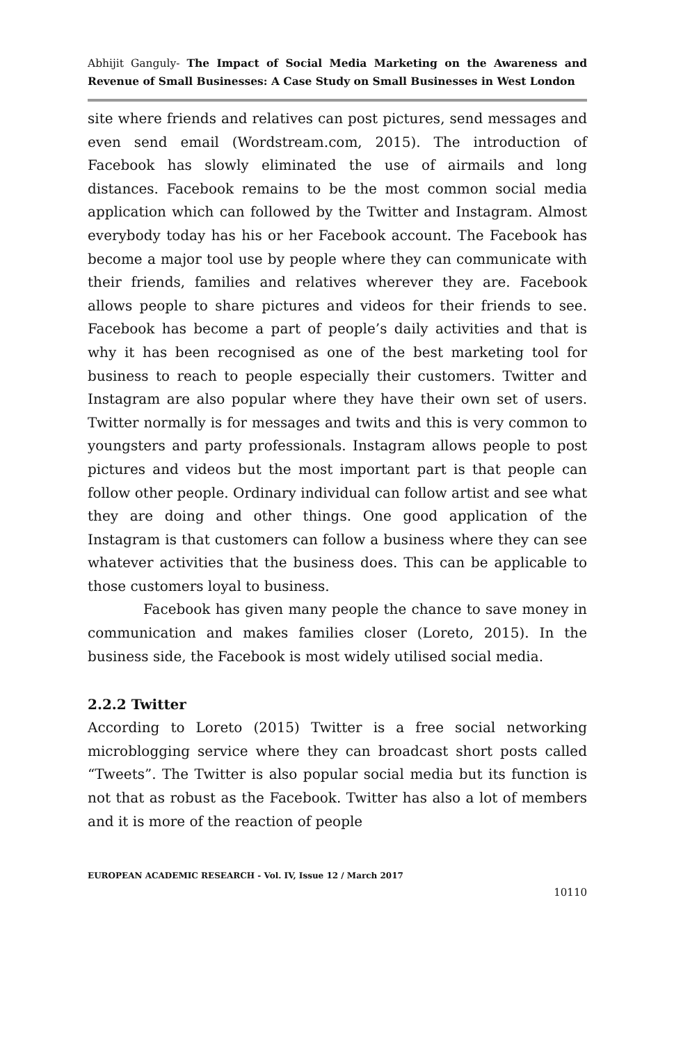Abhijit Ganguly- The Impact of Social Media Marketing on the Awareness and Revenue of Small Businesses: A Case Study on Small Businesses in West London
site where friends and relatives can post pictures, send messages and even send email (Wordstream.com, 2015). The introduction of Facebook has slowly eliminated the use of airmails and long distances. Facebook remains to be the most common social media application which can followed by the Twitter and Instagram. Almost everybody today has his or her Facebook account. The Facebook has become a major tool use by people where they can communicate with their friends, families and relatives wherever they are. Facebook allows people to share pictures and videos for their friends to see. Facebook has become a part of people’s daily activities and that is why it has been recognised as one of the best marketing tool for business to reach to people especially their customers. Twitter and Instagram are also popular where they have their own set of users. Twitter normally is for messages and twits and this is very common to youngsters and party professionals. Instagram allows people to post pictures and videos but the most important part is that people can follow other people. Ordinary individual can follow artist and see what they are doing and other things. One good application of the Instagram is that customers can follow a business where they can see whatever activities that the business does. This can be applicable to those customers loyal to business.
Facebook has given many people the chance to save money in communication and makes families closer (Loreto, 2015). In the business side, the Facebook is most widely utilised social media.
2.2.2 Twitter
According to Loreto (2015) Twitter is a free social networking microblogging service where they can broadcast short posts called “Tweets”. The Twitter is also popular social media but its function is not that as robust as the Facebook. Twitter has also a lot of members and it is more of the reaction of people
EUROPEAN ACADEMIC RESEARCH - Vol. IV, Issue 12 / March 2017
10110